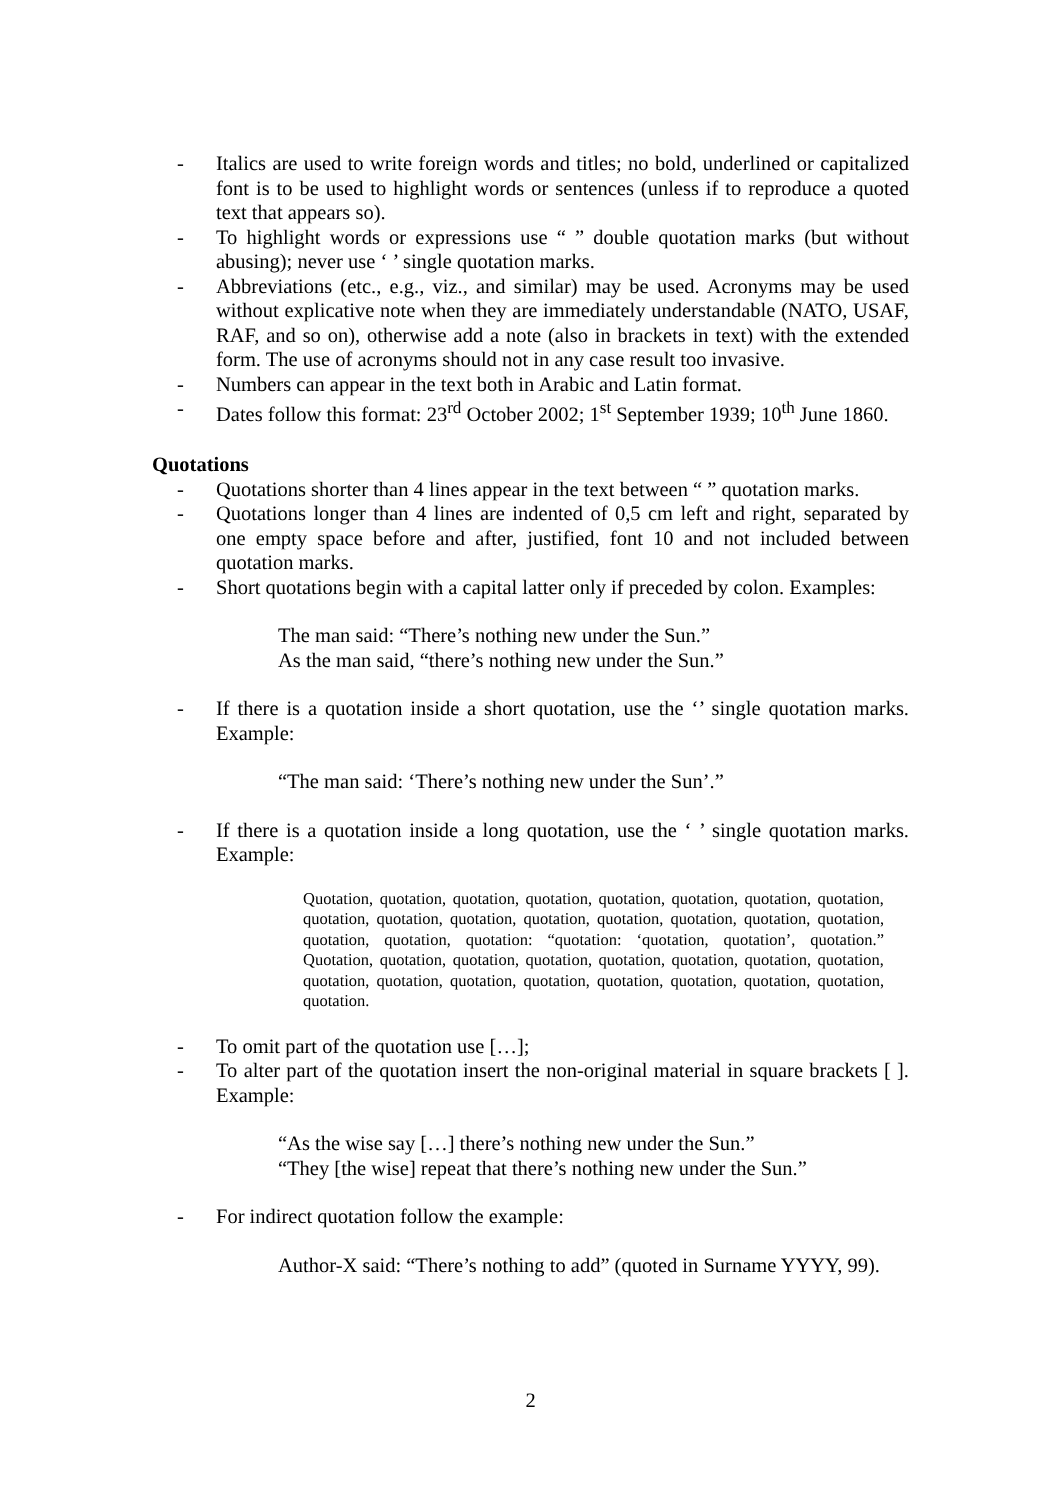- Italics are used to write foreign words and titles; no bold, underlined or capitalized font is to be used to highlight words or sentences (unless if to reproduce a quoted text that appears so).
- To highlight words or expressions use “ ” double quotation marks (but without abusing); never use ‘ ’ single quotation marks.
- Abbreviations (etc., e.g., viz., and similar) may be used. Acronyms may be used without explicative note when they are immediately understandable (NATO, USAF, RAF, and so on), otherwise add a note (also in brackets in text) with the extended form. The use of acronyms should not in any case result too invasive.
- Numbers can appear in the text both in Arabic and Latin format.
- Dates follow this format: 23<sup>rd</sup> October 2002; 1<sup>st</sup> September 1939; 10<sup>th</sup> June 1860.
Quotations
- Quotations shorter than 4 lines appear in the text between “ ” quotation marks.
- Quotations longer than 4 lines are indented of 0,5 cm left and right, separated by one empty space before and after, justified, font 10 and not included between quotation marks.
- Short quotations begin with a capital latter only if preceded by colon. Examples:
The man said: “There’s nothing new under the Sun.”
As the man said, “there’s nothing new under the Sun.”
- If there is a quotation inside a short quotation, use the ‘’ single quotation marks. Example:
“The man said: ‘There’s nothing new under the Sun’.”
- If there is a quotation inside a long quotation, use the ‘ ’ single quotation marks. Example:
Quotation, quotation, quotation, quotation, quotation, quotation, quotation, quotation, quotation, quotation, quotation, quotation, quotation, quotation, quotation, quotation, quotation, quotation, quotation: “quotation: ‘quotation, quotation’, quotation.” Quotation, quotation, quotation, quotation, quotation, quotation, quotation, quotation, quotation, quotation, quotation, quotation, quotation, quotation, quotation, quotation, quotation.
- To omit part of the quotation use […];
- To alter part of the quotation insert the non-original material in square brackets [ ]. Example:
“As the wise say […] there’s nothing new under the Sun.”
“They [the wise] repeat that there’s nothing new under the Sun.”
- For indirect quotation follow the example:
Author-X said: “There’s nothing to add” (quoted in Surname YYYY, 99).
2